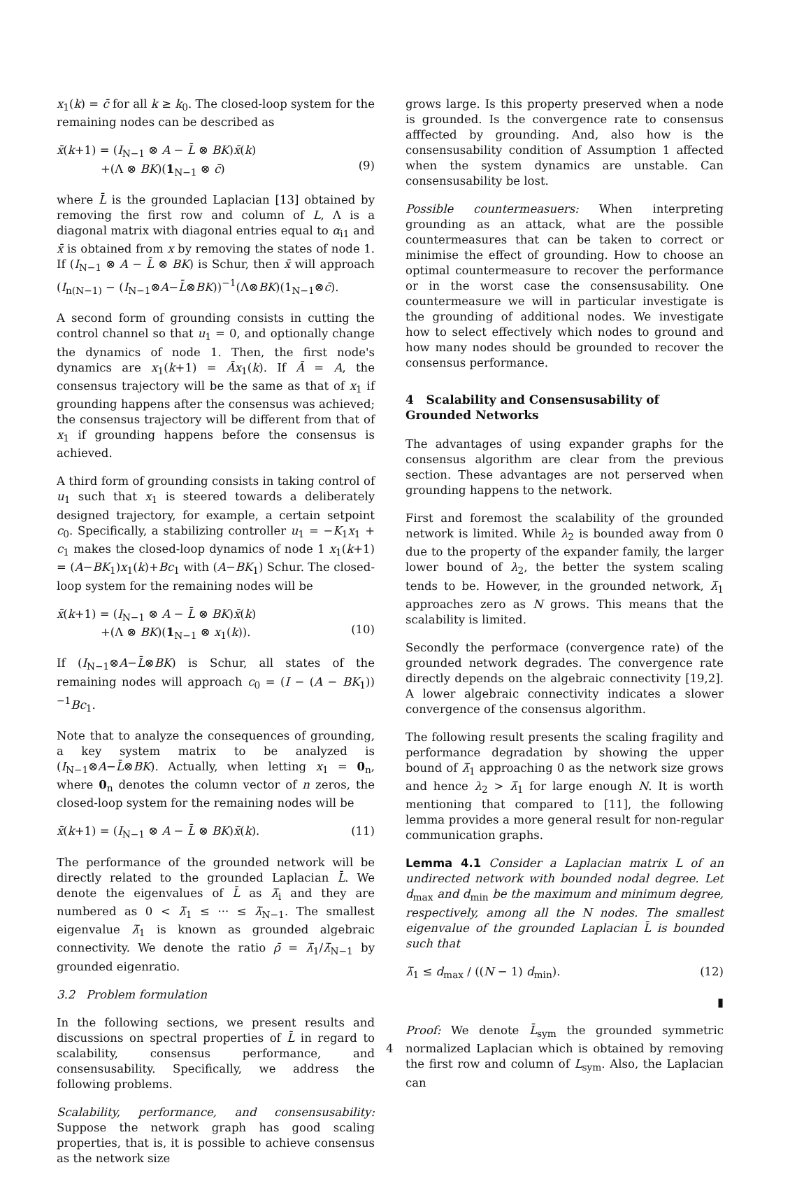x<sub>1</sub>(k) = c̄ for all k ≥ k<sub>0</sub>. The closed-loop system for the remaining nodes can be described as
x̄(k+1) = (I<sub>N−1</sub> ⊗ A − L̄ ⊗ BK)x̄(k)
+(Λ ⊗ BK)(1<sub>N−1</sub> ⊗ c̄)
(9)
where L̄ is the grounded Laplacian [13] obtained by removing the first row and column of L, Λ is a diagonal matrix with diagonal entries equal to α<sub>i1</sub> and x̄ is obtained from x by removing the states of node 1. If (I<sub>N−1</sub> ⊗ A − L̄ ⊗ BK) is Schur, then x̄ will approach (I<sub>n(N−1)</sub> − (I<sub>N−1</sub>⊗A−L̄⊗BK))<sup>−1</sup>(Λ⊗BK)(1<sub>N−1</sub>⊗c̄).
A second form of grounding consists in cutting the control channel so that u<sub>1</sub> = 0, and optionally change the dynamics of node 1. Then, the first node's dynamics are x<sub>1</sub>(k+1) = Āx<sub>1</sub>(k). If Ā = A, the consensus trajectory will be the same as that of x<sub>1</sub> if grounding happens after the consensus was achieved; the consensus trajectory will be different from that of x<sub>1</sub> if grounding happens before the consensus is achieved.
A third form of grounding consists in taking control of u<sub>1</sub> such that x<sub>1</sub> is steered towards a deliberately designed trajectory, for example, a certain setpoint c<sub>0</sub>. Specifically, a stabilizing controller u<sub>1</sub> = −K<sub>1</sub>x<sub>1</sub> + c<sub>1</sub> makes the closed-loop dynamics of node 1 x<sub>1</sub>(k+1) = (A−BK<sub>1</sub>)x<sub>1</sub>(k)+Bc<sub>1</sub> with (A−BK<sub>1</sub>) Schur. The closed-loop system for the remaining nodes will be
x̄(k+1) = (I<sub>N−1</sub> ⊗ A − L̄ ⊗ BK)x̄(k)
+(Λ ⊗ BK)(1<sub>N−1</sub> ⊗ x<sub>1</sub>(k)).
(10)
If (I<sub>N−1</sub>⊗A−L̄⊗BK) is Schur, all states of the remaining nodes will approach c<sub>0</sub> = (I − (A − BK<sub>1</sub>))<sup>−1</sup>Bc<sub>1</sub>.
Note that to analyze the consequences of grounding, a key system matrix to be analyzed is (I<sub>N−1</sub>⊗A−L̄⊗BK). Actually, when letting x<sub>1</sub> = 0<sub>n</sub>, where 0<sub>n</sub> denotes the column vector of n zeros, the closed-loop system for the remaining nodes will be
x̄(k+1) = (I<sub>N−1</sub> ⊗ A − L̄ ⊗ BK)x̄(k). (11)
The performance of the grounded network will be directly related to the grounded Laplacian L̄. We denote the eigenvalues of L̄ as λ̄<sub>i</sub> and they are numbered as 0 < λ̄<sub>1</sub> ≤ ··· ≤ λ̄<sub>N−1</sub>. The smallest eigenvalue λ̄<sub>1</sub> is known as grounded algebraic connectivity. We denote the ratio ρ̄ = λ̄<sub>1</sub>/λ̄<sub>N−1</sub> by grounded eigenratio.
3.2 Problem formulation
In the following sections, we present results and discussions on spectral properties of L̄ in regard to scalability, consensus performance, and consensusability. Specifically, we address the following problems.
Scalability, performance, and consensusability: Suppose the network graph has good scaling properties, that is, it is possible to achieve consensus as the network size
grows large. Is this property preserved when a node is grounded. Is the convergence rate to consensus afffected by grounding. And, also how is the consensusability condition of Assumption 1 affected when the system dynamics are unstable. Can consensusability be lost.
Possible countermeasuers: When interpreting grounding as an attack, what are the possible countermeasures that can be taken to correct or minimise the effect of grounding. How to choose an optimal countermeasure to recover the performance or in the worst case the consensusability. One countermeasure we will in particular investigate is the grounding of additional nodes. We investigate how to select effectively which nodes to ground and how many nodes should be grounded to recover the consensus performance.
4 Scalability and Consensusability of Grounded Networks
The advantages of using expander graphs for the consensus algorithm are clear from the previous section. These advantages are not perserved when grounding happens to the network.
First and foremost the scalability of the grounded network is limited. While λ<sub>2</sub> is bounded away from 0 due to the property of the expander family, the larger lower bound of λ<sub>2</sub>, the better the system scaling tends to be. However, in the grounded network, λ̄<sub>1</sub> approaches zero as N grows. This means that the scalability is limited.
Secondly the performace (convergence rate) of the grounded network degrades. The convergence rate directly depends on the algebraic connectivity [19,2]. A lower algebraic connectivity indicates a slower convergence of the consensus algorithm.
The following result presents the scaling fragility and performance degradation by showing the upper bound of λ̄<sub>1</sub> approaching 0 as the network size grows and hence λ<sub>2</sub> > λ̄<sub>1</sub> for large enough N. It is worth mentioning that compared to [11], the following lemma provides a more general result for non-regular communication graphs.
Lemma 4.1 Consider a Laplacian matrix L of an undirected network with bounded nodal degree. Let d<sub>max</sub> and d<sub>min</sub> be the maximum and minimum degree, respectively, among all the N nodes. The smallest eigenvalue of the grounded Laplacian L̄ is bounded such that
λ̄<sub>1</sub> ≤ d<sub>max</sub> / ((N − 1) d<sub>min</sub>). (12)
▮
Proof: We denote L̄<sub>sym</sub> the grounded symmetric normalized Laplacian which is obtained by removing the first row and column of L<sub>sym</sub>. Also, the Laplacian can
4